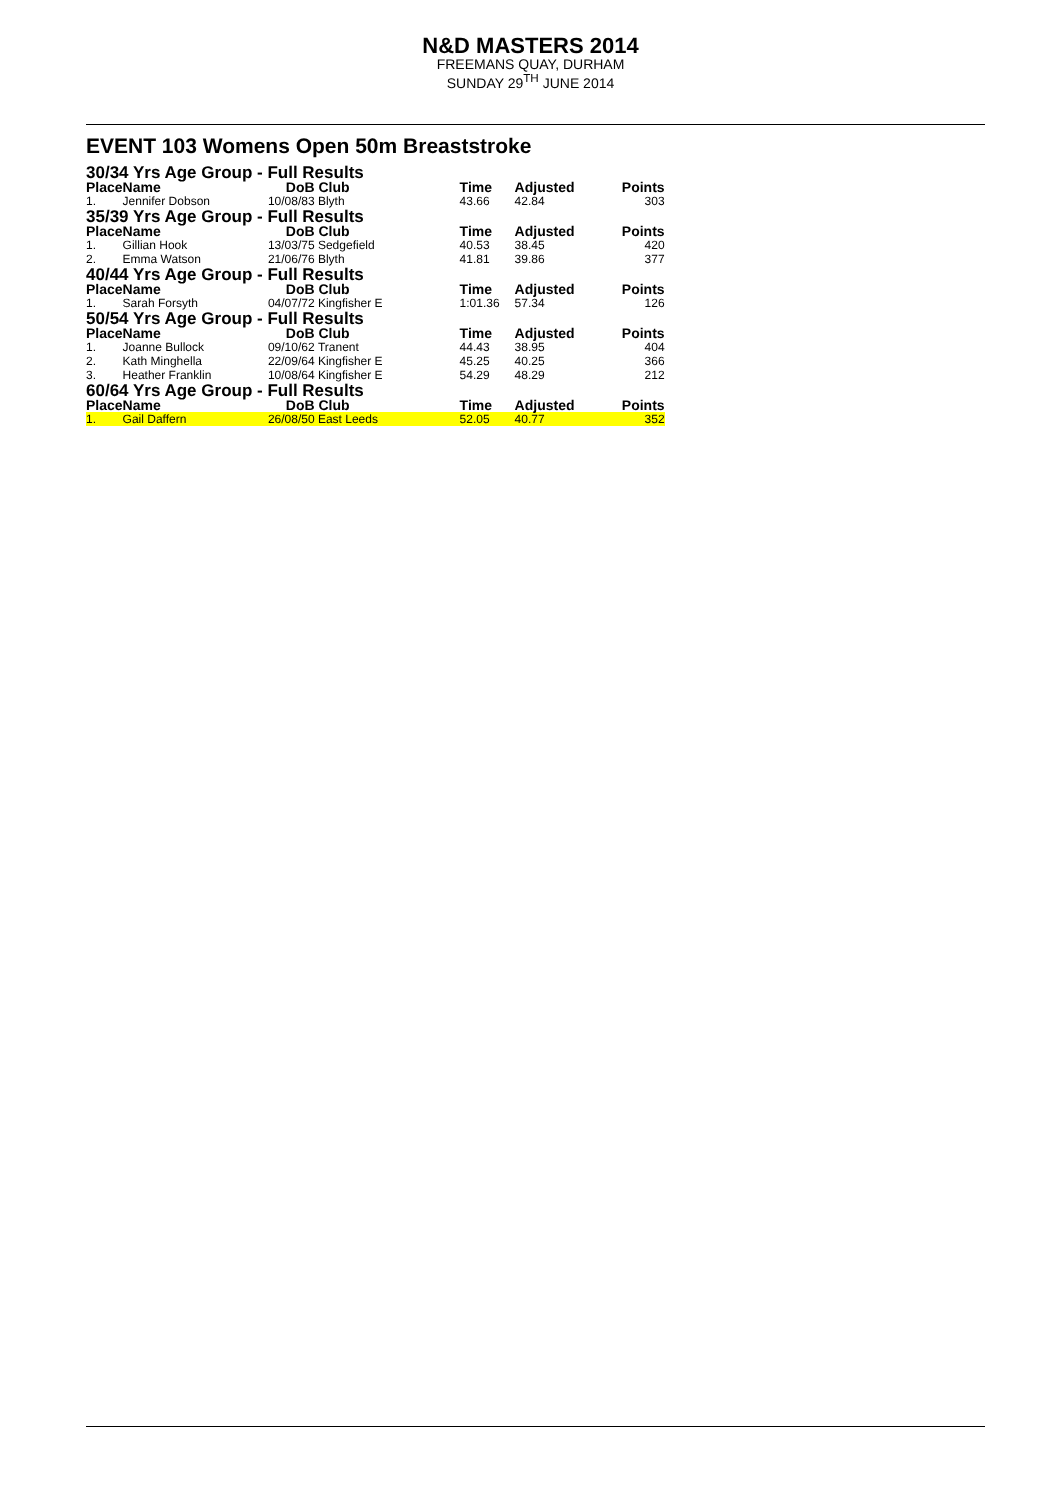N&D MASTERS 2014
FREEMANS QUAY, DURHAM
SUNDAY 29<sup>TH</sup> JUNE 2014
EVENT 103 Womens Open 50m Breaststroke
| 30/34 Yrs Age Group - Full Results | | | | | | |
| Place | Name | DoB | Club | Time | Adjusted | Points |
| 1. | Jennifer Dobson | 10/08/83 | Blyth | 43.66 | 42.84 | 303 |
| 35/39 Yrs Age Group - Full Results | | | | | | |
| Place | Name | DoB | Club | Time | Adjusted | Points |
| 1. | Gillian Hook | 13/03/75 | Sedgefield | 40.53 | 38.45 | 420 |
| 2. | Emma Watson | 21/06/76 | Blyth | 41.81 | 39.86 | 377 |
| 40/44 Yrs Age Group - Full Results | | | | | | |
| Place | Name | DoB | Club | Time | Adjusted | Points |
| 1. | Sarah Forsyth | 04/07/72 | Kingfisher E | 1:01.36 | 57.34 | 126 |
| 50/54 Yrs Age Group - Full Results | | | | | | |
| Place | Name | DoB | Club | Time | Adjusted | Points |
| 1. | Joanne Bullock | 09/10/62 | Tranent | 44.43 | 38.95 | 404 |
| 2. | Kath Minghella | 22/09/64 | Kingfisher E | 45.25 | 40.25 | 366 |
| 3. | Heather Franklin | 10/08/64 | Kingfisher E | 54.29 | 48.29 | 212 |
| 60/64 Yrs Age Group - Full Results | | | | | | |
| Place | Name | DoB | Club | Time | Adjusted | Points |
| 1. | Gail Daffern | 26/08/50 | East Leeds | 52.05 | 40.77 | 352 |